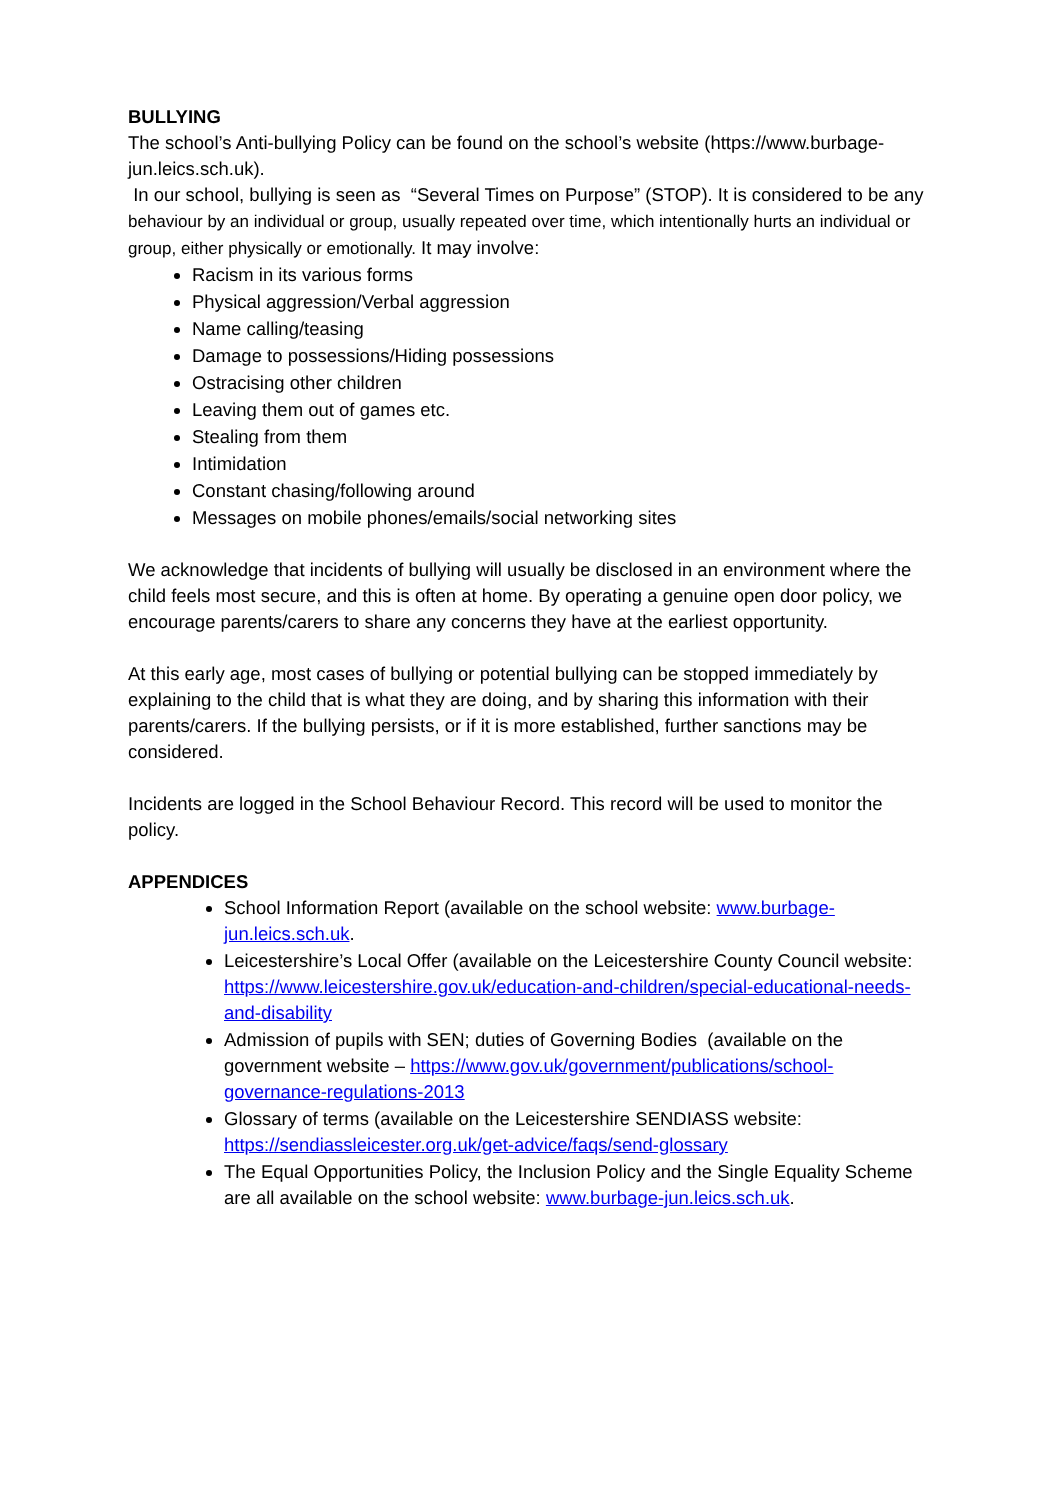BULLYING
The school’s Anti-bullying Policy can be found on the school’s website (https://www.burbage-jun.leics.sch.uk).
In our school, bullying is seen as “Several Times on Purpose” (STOP). It is considered to be any behaviour by an individual or group, usually repeated over time, which intentionally hurts an individual or group, either physically or emotionally. It may involve:
Racism in its various forms
Physical aggression/Verbal aggression
Name calling/teasing
Damage to possessions/Hiding possessions
Ostracising other children
Leaving them out of games etc.
Stealing from them
Intimidation
Constant chasing/following around
Messages on mobile phones/emails/social networking sites
We acknowledge that incidents of bullying will usually be disclosed in an environment where the child feels most secure, and this is often at home. By operating a genuine open door policy, we encourage parents/carers to share any concerns they have at the earliest opportunity.
At this early age, most cases of bullying or potential bullying can be stopped immediately by explaining to the child that is what they are doing, and by sharing this information with their parents/carers. If the bullying persists, or if it is more established, further sanctions may be considered.
Incidents are logged in the School Behaviour Record. This record will be used to monitor the policy.
APPENDICES
School Information Report (available on the school website: www.burbage-jun.leics.sch.uk.
Leicestershire’s Local Offer (available on the Leicestershire County Council website: https://www.leicestershire.gov.uk/education-and-children/special-educational-needs-and-disability
Admission of pupils with SEN; duties of Governing Bodies (available on the government website – https://www.gov.uk/government/publications/school-governance-regulations-2013
Glossary of terms (available on the Leicestershire SENDIASS website: https://sendiassleicester.org.uk/get-advice/faqs/send-glossary
The Equal Opportunities Policy, the Inclusion Policy and the Single Equality Scheme are all available on the school website: www.burbage-jun.leics.sch.uk.